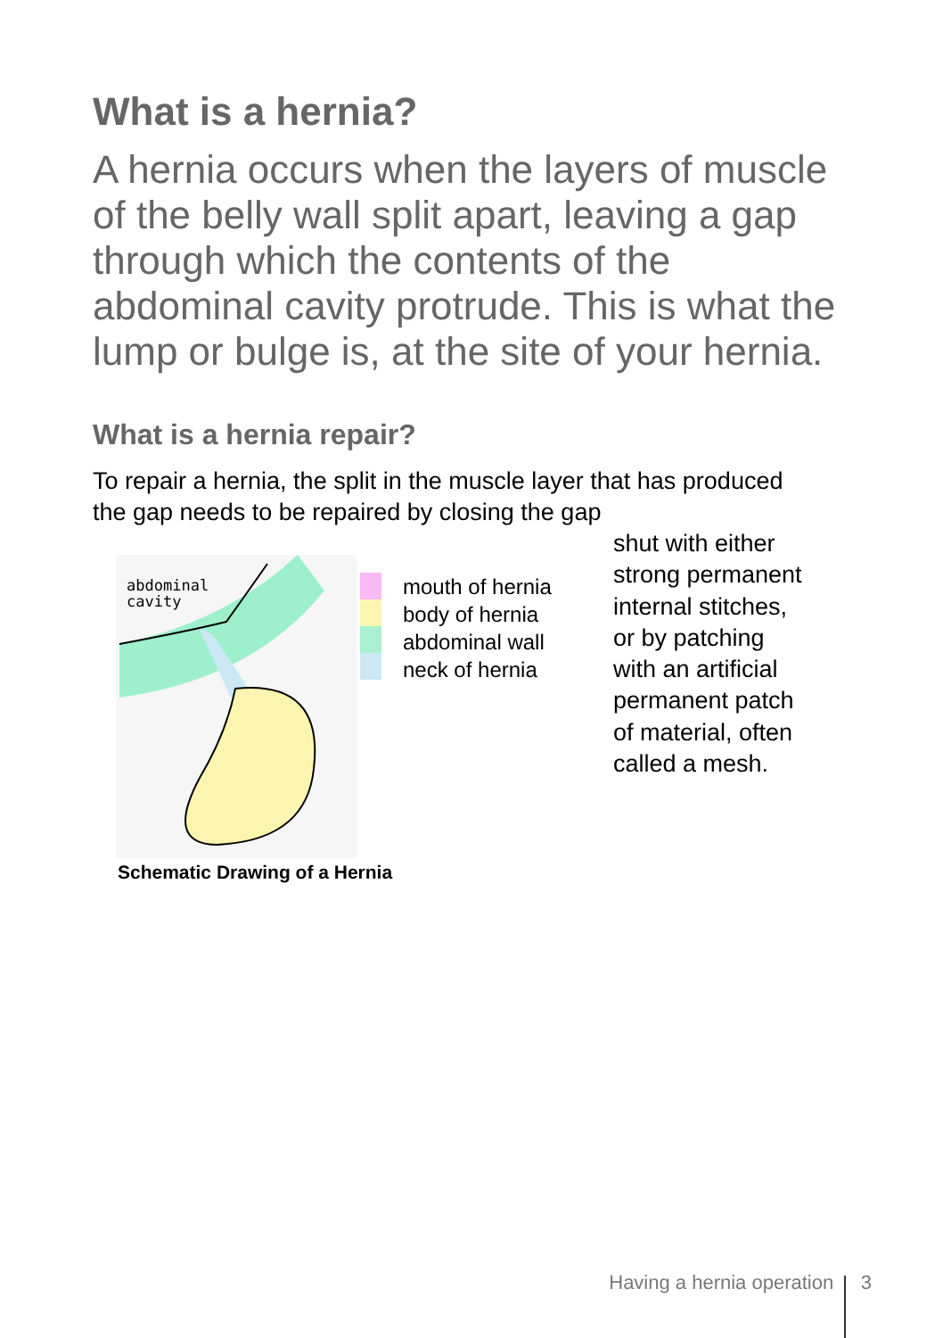What is a hernia?
A hernia occurs when the layers of muscle of the belly wall split apart, leaving a gap through which the contents of the abdominal cavity protrude. This is what the lump or bulge is, at the site of your hernia.
What is a hernia repair?
To repair a hernia, the split in the muscle layer that has produced the gap needs to be repaired by closing the gap
abdominal
cavity
mouth of hernia
body of hernia
abdominal wall
neck of hernia
Schematic Drawing of a Hernia
shut with either
strong permanent
internal stitches,
or by patching
with an artificial
permanent patch
of material, often
called a mesh.
Having a hernia operation 3